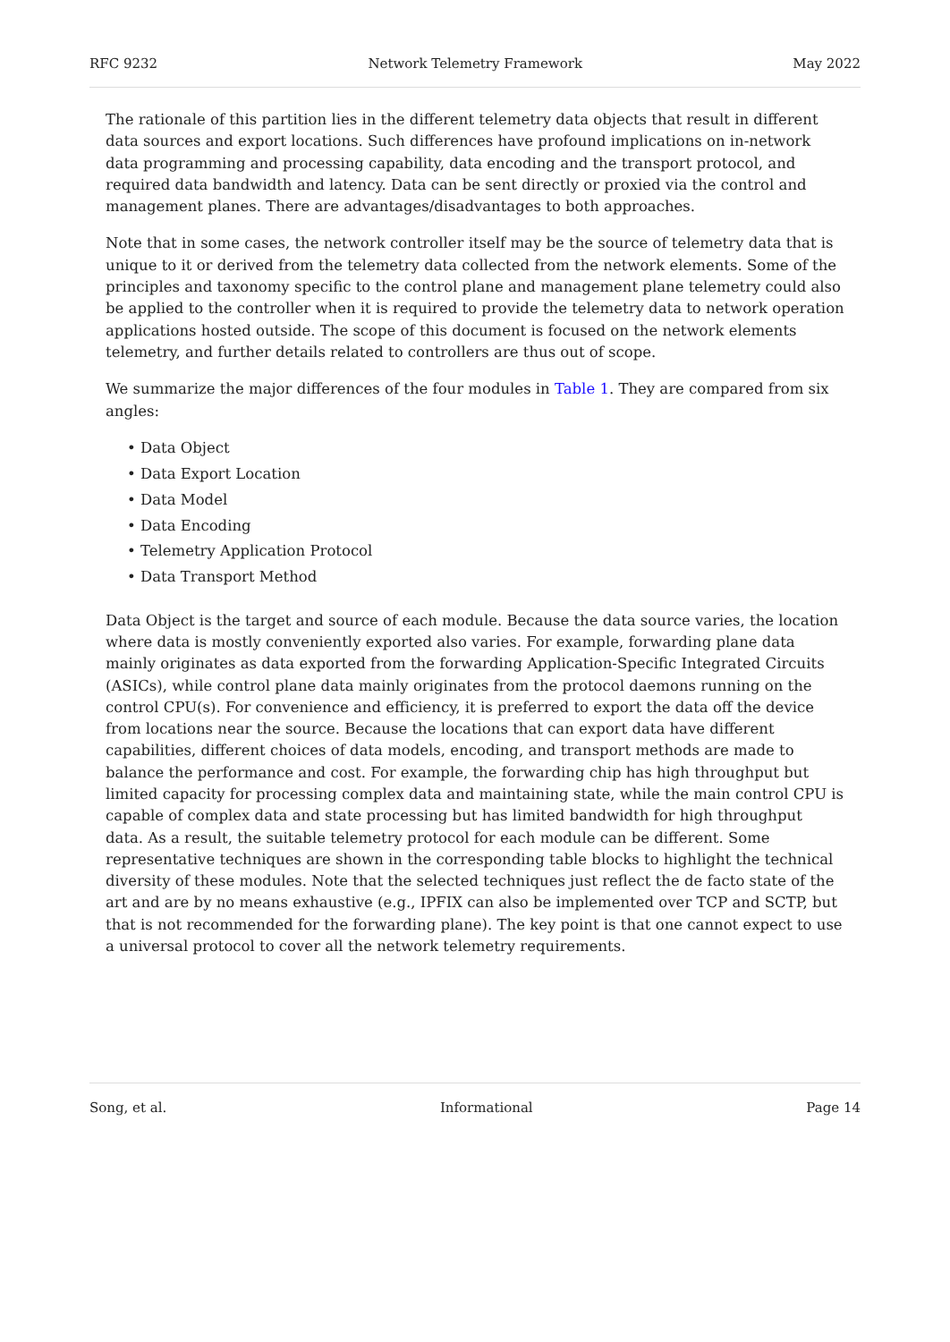RFC 9232 Network Telemetry Framework May 2022
The rationale of this partition lies in the different telemetry data objects that result in different data sources and export locations. Such differences have profound implications on in-network data programming and processing capability, data encoding and the transport protocol, and required data bandwidth and latency. Data can be sent directly or proxied via the control and management planes. There are advantages/disadvantages to both approaches.
Note that in some cases, the network controller itself may be the source of telemetry data that is unique to it or derived from the telemetry data collected from the network elements. Some of the principles and taxonomy specific to the control plane and management plane telemetry could also be applied to the controller when it is required to provide the telemetry data to network operation applications hosted outside. The scope of this document is focused on the network elements telemetry, and further details related to controllers are thus out of scope.
We summarize the major differences of the four modules in Table 1. They are compared from six angles:
• Data Object
• Data Export Location
• Data Model
• Data Encoding
• Telemetry Application Protocol
• Data Transport Method
Data Object is the target and source of each module. Because the data source varies, the location where data is mostly conveniently exported also varies. For example, forwarding plane data mainly originates as data exported from the forwarding Application-Specific Integrated Circuits (ASICs), while control plane data mainly originates from the protocol daemons running on the control CPU(s). For convenience and efficiency, it is preferred to export the data off the device from locations near the source. Because the locations that can export data have different capabilities, different choices of data models, encoding, and transport methods are made to balance the performance and cost. For example, the forwarding chip has high throughput but limited capacity for processing complex data and maintaining state, while the main control CPU is capable of complex data and state processing but has limited bandwidth for high throughput data. As a result, the suitable telemetry protocol for each module can be different. Some representative techniques are shown in the corresponding table blocks to highlight the technical diversity of these modules. Note that the selected techniques just reflect the de facto state of the art and are by no means exhaustive (e.g., IPFIX can also be implemented over TCP and SCTP, but that is not recommended for the forwarding plane). The key point is that one cannot expect to use a universal protocol to cover all the network telemetry requirements.
Song, et al. Informational Page 14